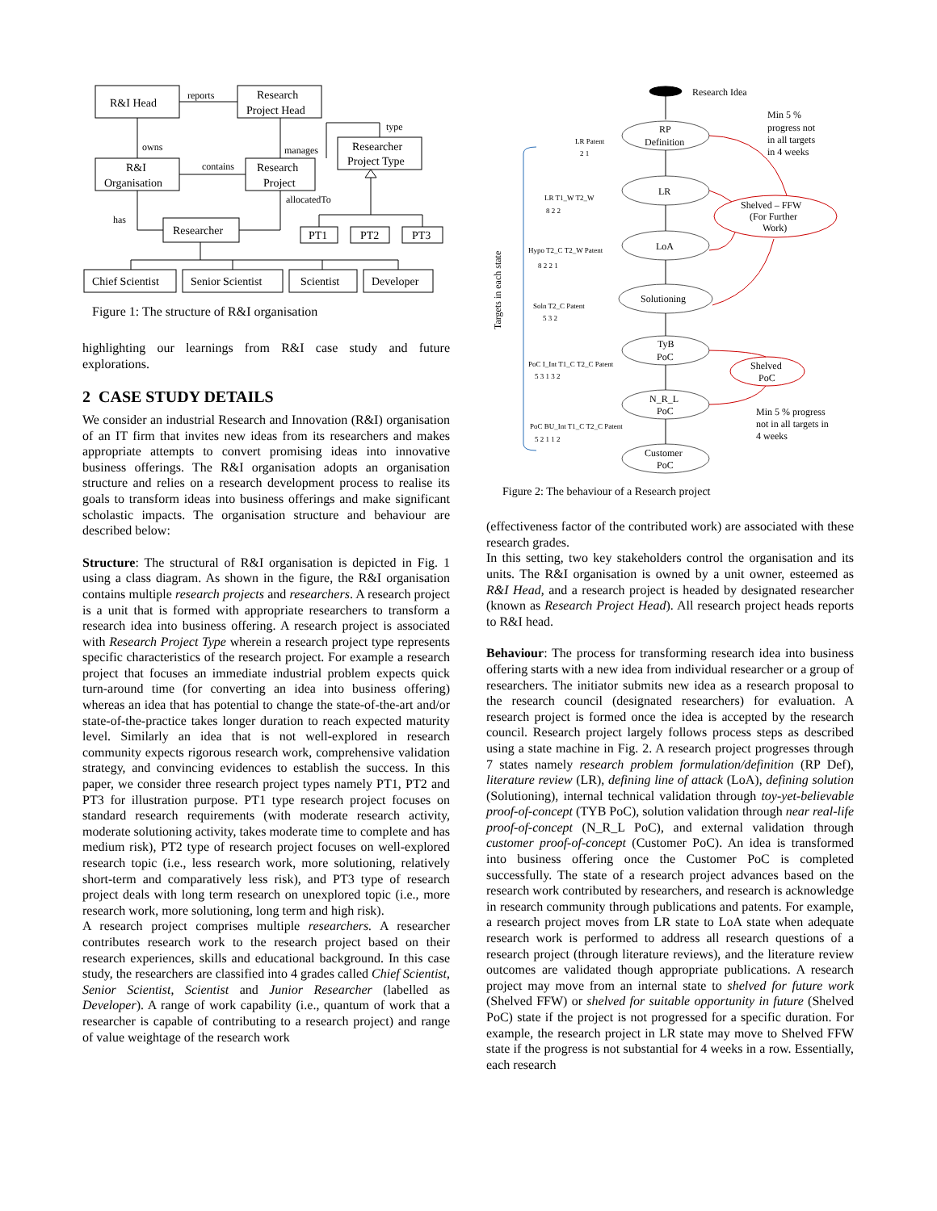R&I Head
Research
Project Head
reports
R&I
Organisation
Research
Project
Researcher
Project Type
owns
contains
manages
Researcher
has
allocatedTo
type
PT1
PT2
PT3
Chief Scientist
Senior Scientist
Scientist
Developer
Figure 1: The structure of R&I organisation
highlighting our learnings from R&I case study and future explorations.
2 CASE STUDY DETAILS
We consider an industrial Research and Innovation (R&I) organisation of an IT firm that invites new ideas from its researchers and makes appropriate attempts to convert promising ideas into innovative business offerings. The R&I organisation adopts an organisation structure and relies on a research development process to realise its goals to transform ideas into business offerings and make significant scholastic impacts. The organisation structure and behaviour are described below:
Structure: The structural of R&I organisation is depicted in Fig. 1 using a class diagram. As shown in the figure, the R&I organisation contains multiple research projects and researchers. A research project is a unit that is formed with appropriate researchers to transform a research idea into business offering. A research project is associated with Research Project Type wherein a research project type represents specific characteristics of the research project. For example a research project that focuses an immediate industrial problem expects quick turn-around time (for converting an idea into business offering) whereas an idea that has potential to change the state-of-the-art and/or state-of-the-practice takes longer duration to reach expected maturity level. Similarly an idea that is not well-explored in research community expects rigorous research work, comprehensive validation strategy, and convincing evidences to establish the success. In this paper, we consider three research project types namely PT1, PT2 and PT3 for illustration purpose. PT1 type research project focuses on standard research requirements (with moderate research activity, moderate solutioning activity, takes moderate time to complete and has medium risk), PT2 type of research project focuses on well-explored research topic (i.e., less research work, more solutioning, relatively short-term and comparatively less risk), and PT3 type of research project deals with long term research on unexplored topic (i.e., more research work, more solutioning, long term and high risk).
A research project comprises multiple researchers. A researcher contributes research work to the research project based on their research experiences, skills and educational background. In this case study, the researchers are classified into 4 grades called Chief Scientist, Senior Scientist, Scientist and Junior Researcher (labelled as Developer). A range of work capability (i.e., quantum of work that a researcher is capable of contributing to a research project) and range of value weightage of the research work
Research Idea
RP
Definition
LR
LoA
Solutioning
TyB
PoC
N_R_L
PoC
Customer
PoC
Shelved – FFW
(For Further
Work)
Shelved
PoC
Min 5 %
progress not
in all targets
in 4 weeks
Min 5 % progress
not in all targets in
4 weeks
Targets in each state
LR Patent
2 1
LR T1_W T2_W
8 2 2
Hypo T2_C T2_W Patent
8 2 2 1
Soln T2_C Patent
5 3 2
PoC I_Int T1_C T2_C Patent
5 3 1 3 2
PoC BU_Int T1_C T2_C Patent
5 2 1 1 2
Figure 2: The behaviour of a Research project
(effectiveness factor of the contributed work) are associated with these research grades.
In this setting, two key stakeholders control the organisation and its units. The R&I organisation is owned by a unit owner, esteemed as R&I Head, and a research project is headed by designated researcher (known as Research Project Head). All research project heads reports to R&I head.
Behaviour: The process for transforming research idea into business offering starts with a new idea from individual researcher or a group of researchers. The initiator submits new idea as a research proposal to the research council (designated researchers) for evaluation. A research project is formed once the idea is accepted by the research council. Research project largely follows process steps as described using a state machine in Fig. 2. A research project progresses through 7 states namely research problem formulation/definition (RP Def), literature review (LR), defining line of attack (LoA), defining solution (Solutioning), internal technical validation through toy-yet-believable proof-of-concept (TYB PoC), solution validation through near real-life proof-of-concept (N_R_L PoC), and external validation through customer proof-of-concept (Customer PoC). An idea is transformed into business offering once the Customer PoC is completed successfully. The state of a research project advances based on the research work contributed by researchers, and research is acknowledge in research community through publications and patents. For example, a research project moves from LR state to LoA state when adequate research work is performed to address all research questions of a research project (through literature reviews), and the literature review outcomes are validated though appropriate publications. A research project may move from an internal state to shelved for future work (Shelved FFW) or shelved for suitable opportunity in future (Shelved PoC) state if the project is not progressed for a specific duration. For example, the research project in LR state may move to Shelved FFW state if the progress is not substantial for 4 weeks in a row. Essentially, each research